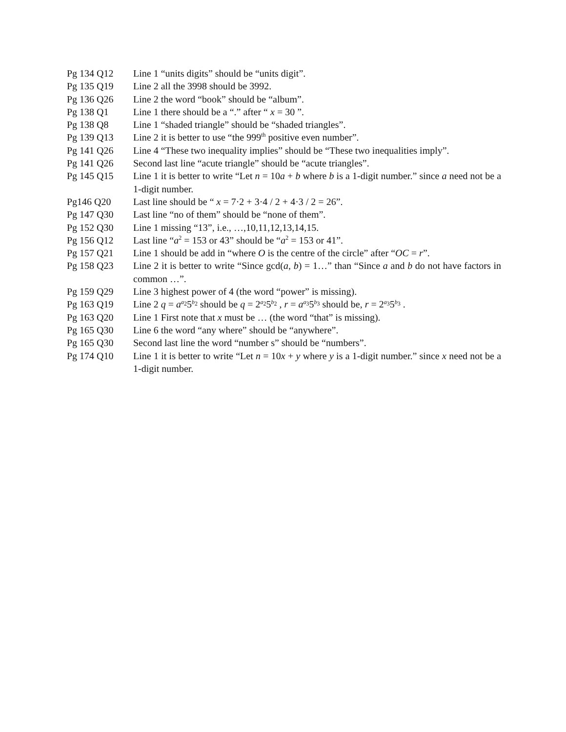Pg 134 Q12 Line 1 “units digits” should be “units digit”.
Pg 135 Q19 Line 2 all the 3998 should be 3992.
Pg 136 Q26 Line 2 the word “book” should be “album”.
Pg 138 Q1 Line 1 there should be a “.” after “ x = 30 ”.
Pg 138 Q8 Line 1 “shaded triangle” should be “shaded triangles”.
Pg 139 Q13 Line 2 it is better to use “the 999<sup>th</sup> positive even number”.
Pg 141 Q26 Line 4 “These two inequality implies” should be “These two inequalities imply”.
Pg 141 Q26 Second last line “acute triangle” should be “acute triangles”.
Pg 145 Q15 Line 1 it is better to write “Let n = 10a + b where b is a 1-digit number.” since a need not be a 1-digit number.
Pg146 Q20 Last line should be “ x = 7·2 + 3·4 / 2 + 4·3 / 2 = 26”.
Pg 147 Q30 Last line “no of them” should be “none of them”.
Pg 152 Q30 Line 1 missing “13”, i.e., …,10,11,12,13,14,15.
Pg 156 Q12 Last line “a<sup>2</sup> = 153 or 43” should be “a<sup>2</sup> = 153 or 41”.
Pg 157 Q21 Line 1 should be add in “where O is the centre of the circle” after “OC = r”.
Pg 158 Q23 Line 2 it is better to write “Since gcd(a, b) = 1…” than “Since a and b do not have factors in common …”.
Pg 159 Q29 Line 3 highest power of 4 (the word “power” is missing).
Pg 163 Q19 Line 2 q = a<sup>a<sub>2</sub></sup>5<sup>b<sub>2</sub></sup> should be q = 2<sup>a<sub>2</sub></sup>5<sup>b<sub>2</sub></sup> , r = a<sup>a<sub>3</sub></sup>5<sup>b<sub>3</sub></sup> should be, r = 2<sup>a<sub>3</sub></sup>5<sup>b<sub>3</sub></sup> .
Pg 163 Q20 Line 1 First note that x must be … (the word “that” is missing).
Pg 165 Q30 Line 6 the word “any where” should be “anywhere”.
Pg 165 Q30 Second last line the word “number s” should be “numbers”.
Pg 174 Q10 Line 1 it is better to write “Let n = 10x + y where y is a 1-digit number.” since x need not be a 1-digit number.